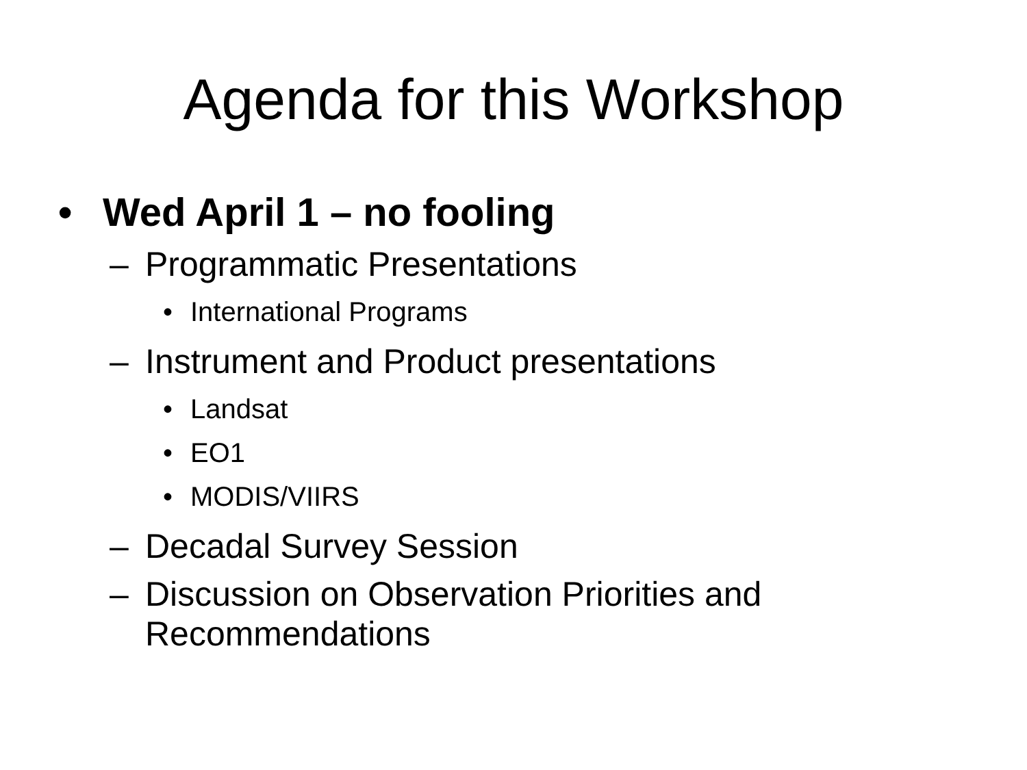Agenda for this Workshop
• Wed April 1 – no fooling
– Programmatic Presentations
• International Programs
– Instrument and Product presentations
• Landsat
• EO1
• MODIS/VIIRS
– Decadal Survey Session
– Discussion on Observation Priorities and
Recommendations